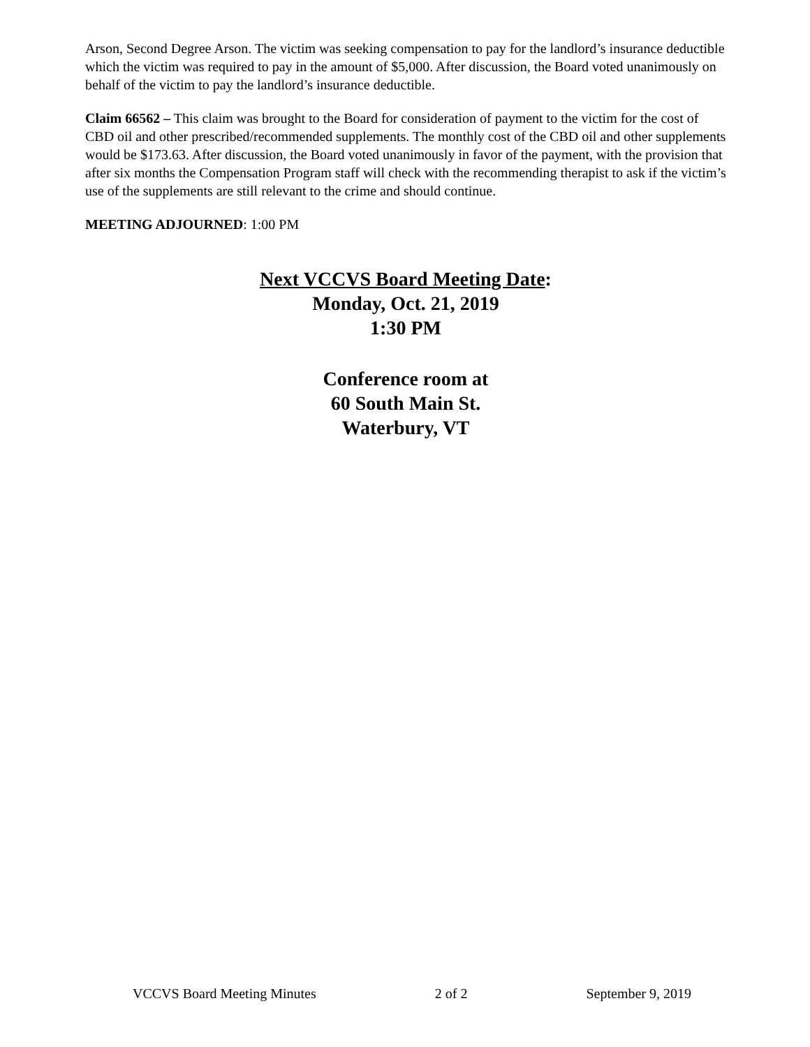Arson, Second Degree Arson. The victim was seeking compensation to pay for the landlord’s insurance deductible which the victim was required to pay in the amount of $5,000. After discussion, the Board voted unanimously on behalf of the victim to pay the landlord’s insurance deductible.
Claim 66562 – This claim was brought to the Board for consideration of payment to the victim for the cost of CBD oil and other prescribed/recommended supplements. The monthly cost of the CBD oil and other supplements would be $173.63. After discussion, the Board voted unanimously in favor of the payment, with the provision that after six months the Compensation Program staff will check with the recommending therapist to ask if the victim’s use of the supplements are still relevant to the crime and should continue.
MEETING ADJOURNED: 1:00 PM
Next VCCVS Board Meeting Date:
Monday, Oct. 21, 2019
1:30 PM
Conference room at
60 South Main St.
Waterbury, VT
VCCVS Board Meeting Minutes 2 of 2 September 9, 2019